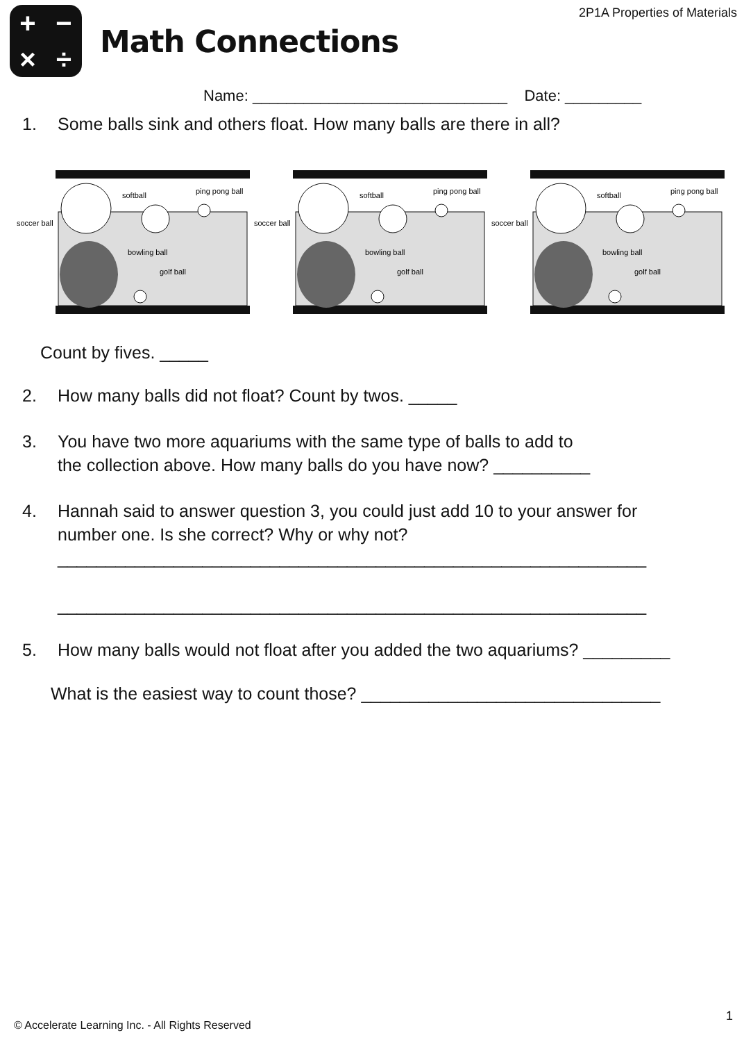2P1A Properties of Materials
+ − × ÷
Math Connections
Name: ______________________________ Date: _________
1. Some balls sink and others float. How many balls are there in all?
soccer ball
softball
ping pong ball
bowling ball
golf ball
soccer ball
softball
ping pong ball
bowling ball
golf ball
soccer ball
softball
ping pong ball
bowling ball
golf ball
Count by fives. _____
2. How many balls did not float? Count by twos. _____
3. You have two more aquariums with the same type of balls to add to
the collection above. How many balls do you have now? __________
4. Hannah said to answer question 3, you could just add 10 to your answer for
number one. Is she correct? Why or why not?
_____________________________________________________________
_____________________________________________________________
5. How many balls would not float after you added the two aquariums? _________
What is the easiest way to count those? _______________________________
1
© Accelerate Learning Inc. - All Rights Reserved